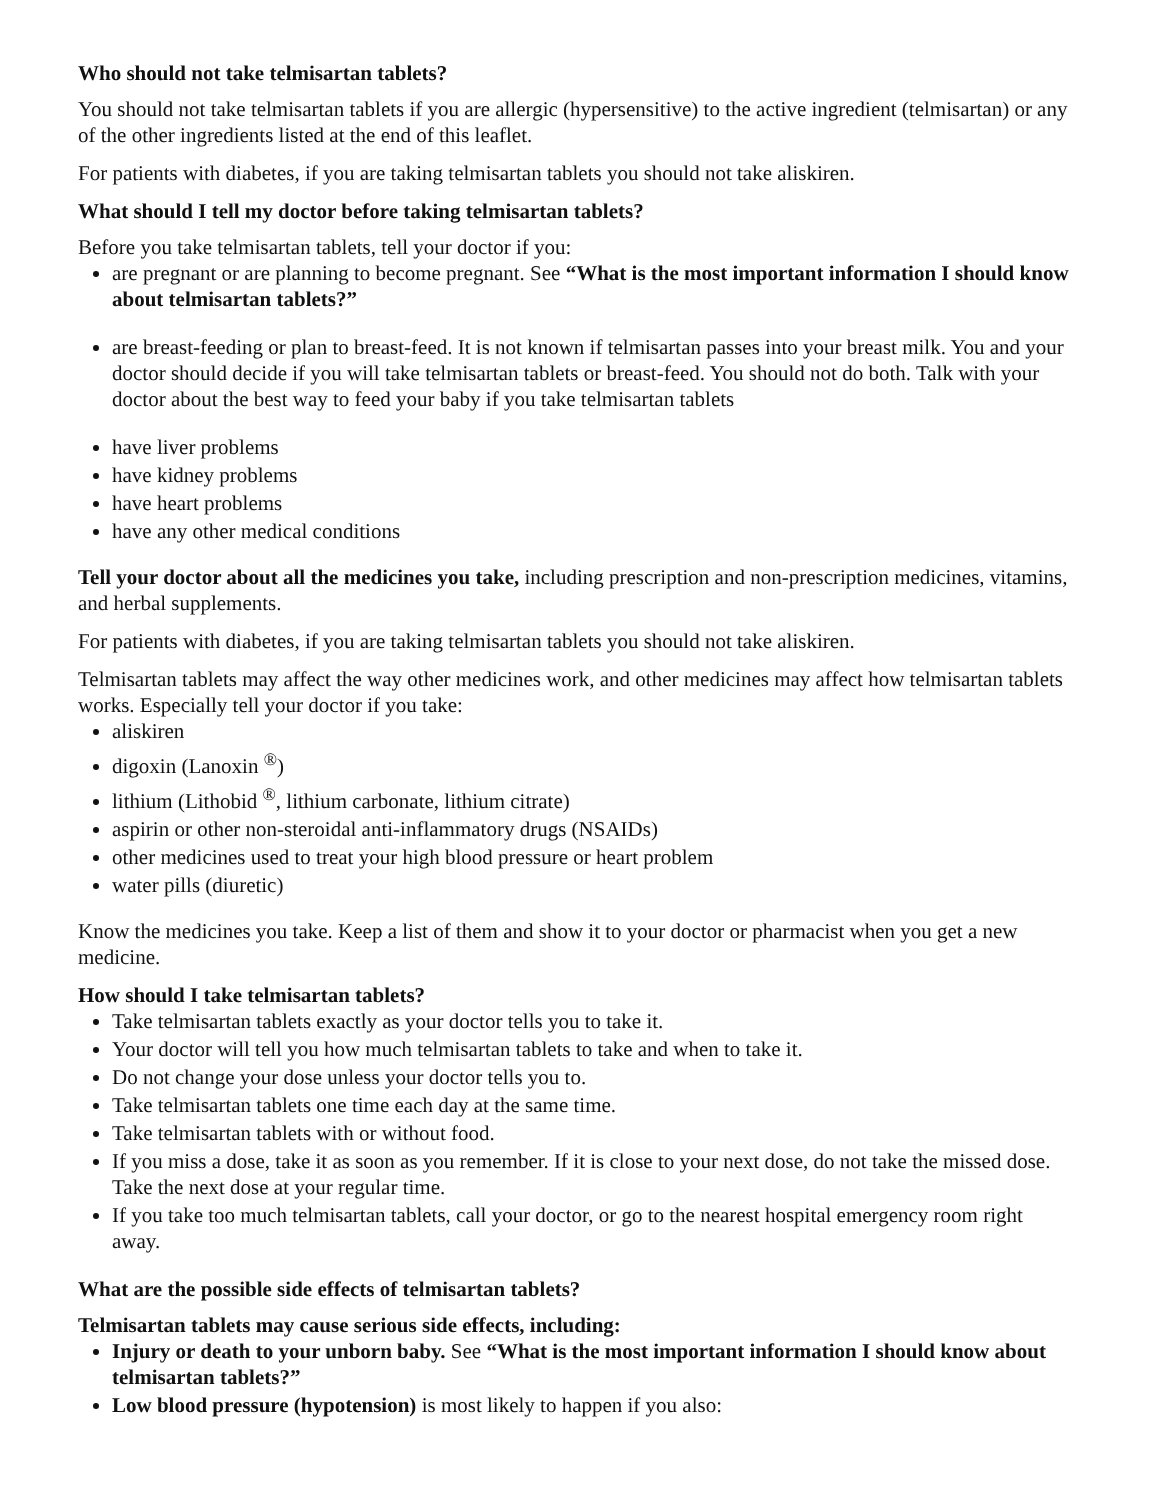Who should not take telmisartan tablets?
You should not take telmisartan tablets if you are allergic (hypersensitive) to the active ingredient (telmisartan) or any of the other ingredients listed at the end of this leaflet.
For patients with diabetes, if you are taking telmisartan tablets you should not take aliskiren.
What should I tell my doctor before taking telmisartan tablets?
Before you take telmisartan tablets, tell your doctor if you:
are pregnant or are planning to become pregnant. See “What is the most important information I should know about telmisartan tablets?”
are breast-feeding or plan to breast-feed. It is not known if telmisartan passes into your breast milk. You and your doctor should decide if you will take telmisartan tablets or breast-feed. You should not do both. Talk with your doctor about the best way to feed your baby if you take telmisartan tablets
have liver problems
have kidney problems
have heart problems
have any other medical conditions
Tell your doctor about all the medicines you take, including prescription and non-prescription medicines, vitamins, and herbal supplements.
For patients with diabetes, if you are taking telmisartan tablets you should not take aliskiren.
Telmisartan tablets may affect the way other medicines work, and other medicines may affect how telmisartan tablets works. Especially tell your doctor if you take:
aliskiren
digoxin (Lanoxin <sup>®</sup>)
lithium (Lithobid <sup>®</sup>, lithium carbonate, lithium citrate)
aspirin or other non-steroidal anti-inflammatory drugs (NSAIDs)
other medicines used to treat your high blood pressure or heart problem
water pills (diuretic)
Know the medicines you take. Keep a list of them and show it to your doctor or pharmacist when you get a new medicine.
How should I take telmisartan tablets?
Take telmisartan tablets exactly as your doctor tells you to take it.
Your doctor will tell you how much telmisartan tablets to take and when to take it.
Do not change your dose unless your doctor tells you to.
Take telmisartan tablets one time each day at the same time.
Take telmisartan tablets with or without food.
If you miss a dose, take it as soon as you remember. If it is close to your next dose, do not take the missed dose. Take the next dose at your regular time.
If you take too much telmisartan tablets, call your doctor, or go to the nearest hospital emergency room right away.
What are the possible side effects of telmisartan tablets?
Telmisartan tablets may cause serious side effects, including:
Injury or death to your unborn baby. See “What is the most important information I should know about telmisartan tablets?”
Low blood pressure (hypotension) is most likely to happen if you also: